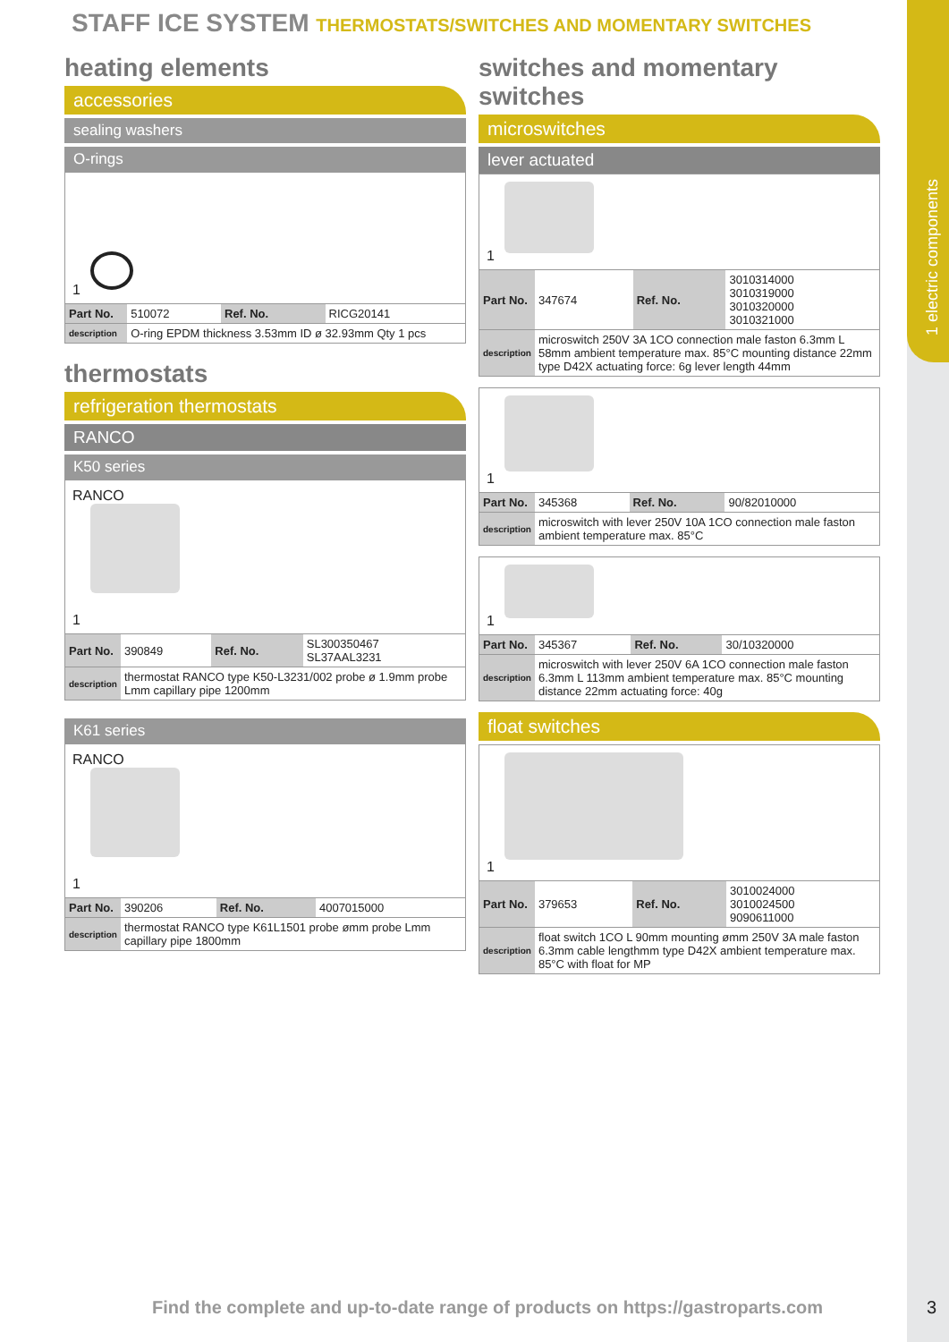1 electric components
STAFF ICE SYSTEM THERMOSTATS/SWITCHES AND MOMENTARY SWITCHES
heating elements
accessories
sealing washers
O-rings
1
| Part No. | 510072 | Ref. No. | RICG20141 |
| description | O-ring EPDM thickness 3.53mm ID ø 32.93mm Qty 1 pcs | | |
thermostats
refrigeration thermostats
RANCO
K50 series
RANCO
1
| Part No. | 390849 | Ref. No. | SL300350467 SL37AAL3231 |
| description | thermostat RANCO type K50-L3231/002 probe ø 1.9mm probe Lmm capillary pipe 1200mm | | |
K61 series
RANCO
1
| Part No. | 390206 | Ref. No. | 4007015000 |
| description | thermostat RANCO type K61L1501 probe ømm probe Lmm capillary pipe 1800mm | | |
switches and momentary switches
microswitches
lever actuated
1
| Part No. | 347674 | Ref. No. | 3010314000 3010319000 3010320000 3010321000 |
| description | microswitch 250V 3A 1CO connection male faston 6.3mm L 58mm ambient temperature max. 85°C mounting distance 22mm type D42X actuating force: 6g lever length 44mm | | |
1
| Part No. | 345368 | Ref. No. | 90/82010000 |
| description | microswitch with lever 250V 10A 1CO connection male faston ambient temperature max. 85°C | | |
1
| Part No. | 345367 | Ref. No. | 30/10320000 |
| description | microswitch with lever 250V 6A 1CO connection male faston 6.3mm L 113mm ambient temperature max. 85°C mounting distance 22mm actuating force: 40g | | |
float switches
1
| Part No. | 379653 | Ref. No. | 3010024000 3010024500 9090611000 |
| description | float switch 1CO L 90mm mounting ømm 250V 3A male faston 6.3mm cable lengthmm type D42X ambient temperature max. 85°C with float for MP | | |
Find the complete and up-to-date range of products on https://gastroparts.com
3